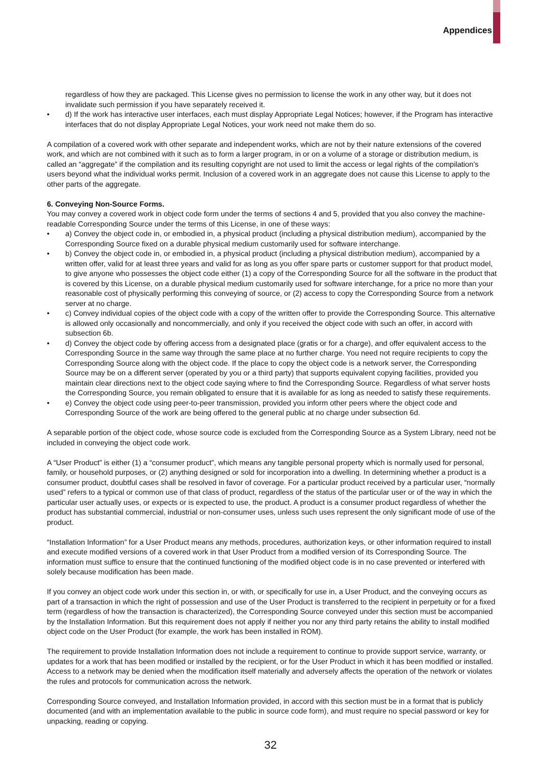Appendices
regardless of how they are packaged. This License gives no permission to license the work in any other way, but it does not invalidate such permission if you have separately received it.
• d) If the work has interactive user interfaces, each must display Appropriate Legal Notices; however, if the Program has interactive interfaces that do not display Appropriate Legal Notices, your work need not make them do so.
A compilation of a covered work with other separate and independent works, which are not by their nature extensions of the covered work, and which are not combined with it such as to form a larger program, in or on a volume of a storage or distribution medium, is called an “aggregate” if the compilation and its resulting copyright are not used to limit the access or legal rights of the compilation’s users beyond what the individual works permit. Inclusion of a covered work in an aggregate does not cause this License to apply to the other parts of the aggregate.
6. Conveying Non-Source Forms.
You may convey a covered work in object code form under the terms of sections 4 and 5, provided that you also convey the machine-readable Corresponding Source under the terms of this License, in one of these ways:
• a) Convey the object code in, or embodied in, a physical product (including a physical distribution medium), accompanied by the Corresponding Source fixed on a durable physical medium customarily used for software interchange.
• b) Convey the object code in, or embodied in, a physical product (including a physical distribution medium), accompanied by a written offer, valid for at least three years and valid for as long as you offer spare parts or customer support for that product model, to give anyone who possesses the object code either (1) a copy of the Corresponding Source for all the software in the product that is covered by this License, on a durable physical medium customarily used for software interchange, for a price no more than your reasonable cost of physically performing this conveying of source, or (2) access to copy the Corresponding Source from a network server at no charge.
• c) Convey individual copies of the object code with a copy of the written offer to provide the Corresponding Source. This alternative is allowed only occasionally and noncommercially, and only if you received the object code with such an offer, in accord with subsection 6b.
• d) Convey the object code by offering access from a designated place (gratis or for a charge), and offer equivalent access to the Corresponding Source in the same way through the same place at no further charge. You need not require recipients to copy the Corresponding Source along with the object code. If the place to copy the object code is a network server, the Corresponding Source may be on a different server (operated by you or a third party) that supports equivalent copying facilities, provided you maintain clear directions next to the object code saying where to find the Corresponding Source. Regardless of what server hosts the Corresponding Source, you remain obligated to ensure that it is available for as long as needed to satisfy these requirements.
• e) Convey the object code using peer-to-peer transmission, provided you inform other peers where the object code and Corresponding Source of the work are being offered to the general public at no charge under subsection 6d.
A separable portion of the object code, whose source code is excluded from the Corresponding Source as a System Library, need not be included in conveying the object code work.
A “User Product” is either (1) a “consumer product”, which means any tangible personal property which is normally used for personal, family, or household purposes, or (2) anything designed or sold for incorporation into a dwelling. In determining whether a product is a consumer product, doubtful cases shall be resolved in favor of coverage. For a particular product received by a particular user, “normally used” refers to a typical or common use of that class of product, regardless of the status of the particular user or of the way in which the particular user actually uses, or expects or is expected to use, the product. A product is a consumer product regardless of whether the product has substantial commercial, industrial or non-consumer uses, unless such uses represent the only significant mode of use of the product.
“Installation Information” for a User Product means any methods, procedures, authorization keys, or other information required to install and execute modified versions of a covered work in that User Product from a modified version of its Corresponding Source. The information must suffice to ensure that the continued functioning of the modified object code is in no case prevented or interfered with solely because modification has been made.
If you convey an object code work under this section in, or with, or specifically for use in, a User Product, and the conveying occurs as part of a transaction in which the right of possession and use of the User Product is transferred to the recipient in perpetuity or for a fixed term (regardless of how the transaction is characterized), the Corresponding Source conveyed under this section must be accompanied by the Installation Information. But this requirement does not apply if neither you nor any third party retains the ability to install modified object code on the User Product (for example, the work has been installed in ROM).
The requirement to provide Installation Information does not include a requirement to continue to provide support service, warranty, or updates for a work that has been modified or installed by the recipient, or for the User Product in which it has been modified or installed. Access to a network may be denied when the modification itself materially and adversely affects the operation of the network or violates the rules and protocols for communication across the network.
Corresponding Source conveyed, and Installation Information provided, in accord with this section must be in a format that is publicly documented (and with an implementation available to the public in source code form), and must require no special password or key for unpacking, reading or copying.
32